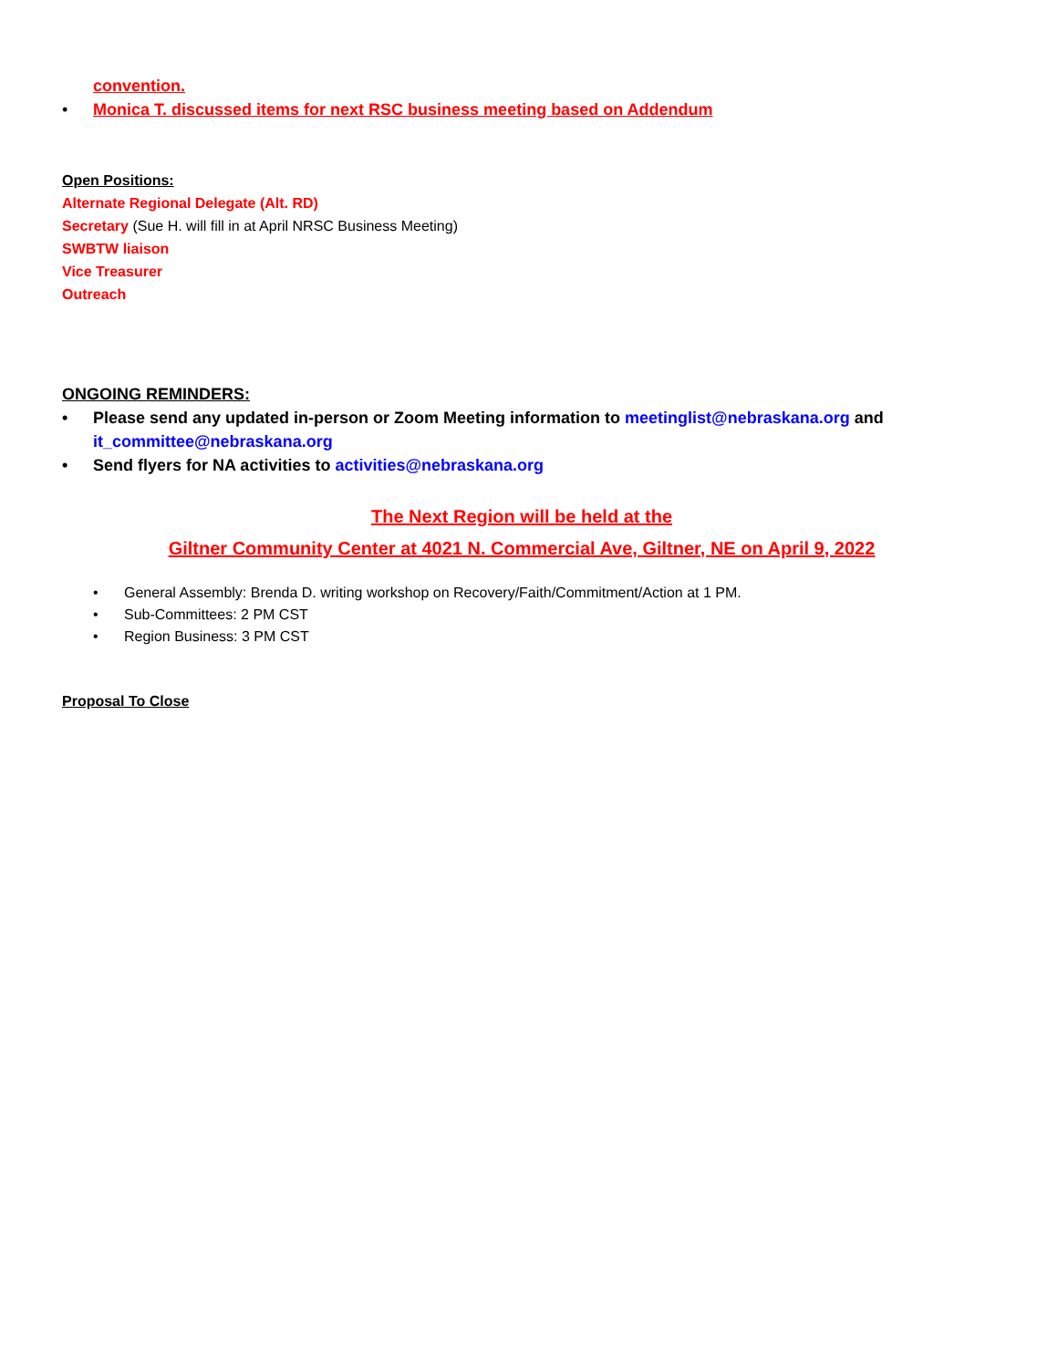convention.
• Monica T. discussed items for next RSC business meeting based on Addendum
Open Positions:
Alternate Regional Delegate (Alt. RD)
Secretary (Sue H. will fill in at April NRSC Business Meeting)
SWBTW liaison
Vice Treasurer
Outreach
ONGOING REMINDERS:
• Please send any updated in-person or Zoom Meeting information to meetinglist@nebraskana.org and it_committee@nebraskana.org
• Send flyers for NA activities to activities@nebraskana.org
The Next Region will be held at the
Giltner Community Center at 4021 N. Commercial Ave, Giltner, NE on April 9, 2022
• General Assembly: Brenda D. writing workshop on Recovery/Faith/Commitment/Action at 1 PM.
• Sub-Committees: 2 PM CST
• Region Business: 3 PM CST
Proposal To Close